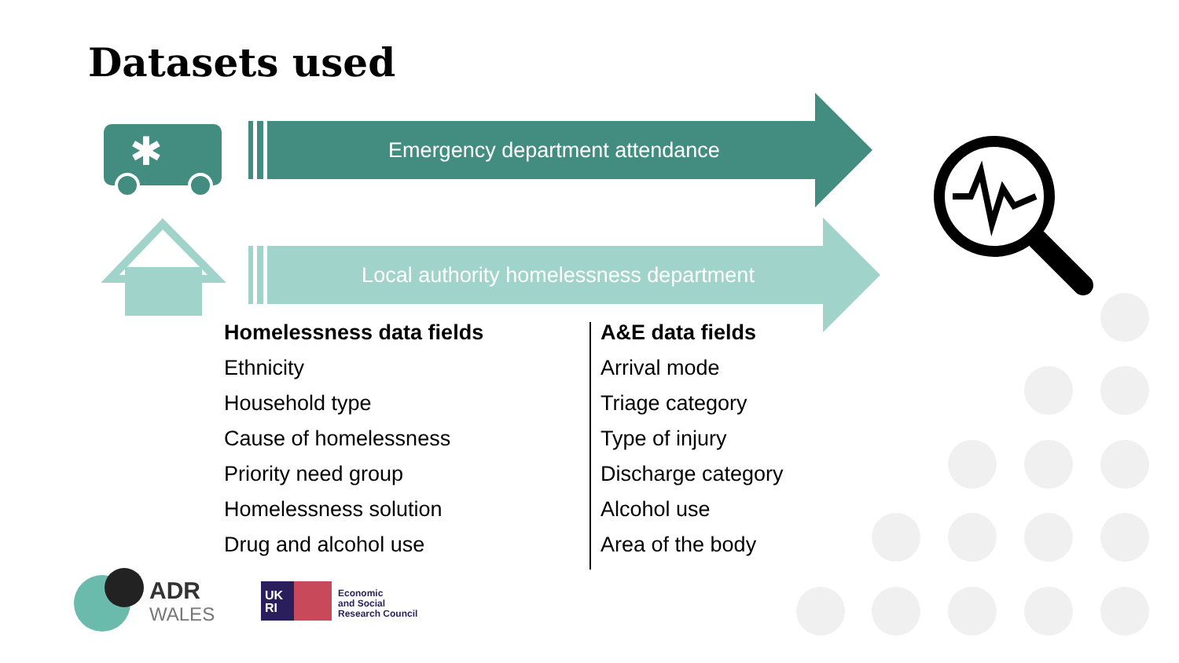Datasets used
✱
Emergency department attendance
Local authority homelessness department
Homelessness data fields
Ethnicity
Household type
Cause of homelessness
Priority need group
Homelessness solution
Drug and alcohol use
A&E data fields
Arrival mode
Triage category
Type of injury
Discharge category
Alcohol use
Area of the body
ADR
WALES
UK
RI
Economic
and Social
Research Council